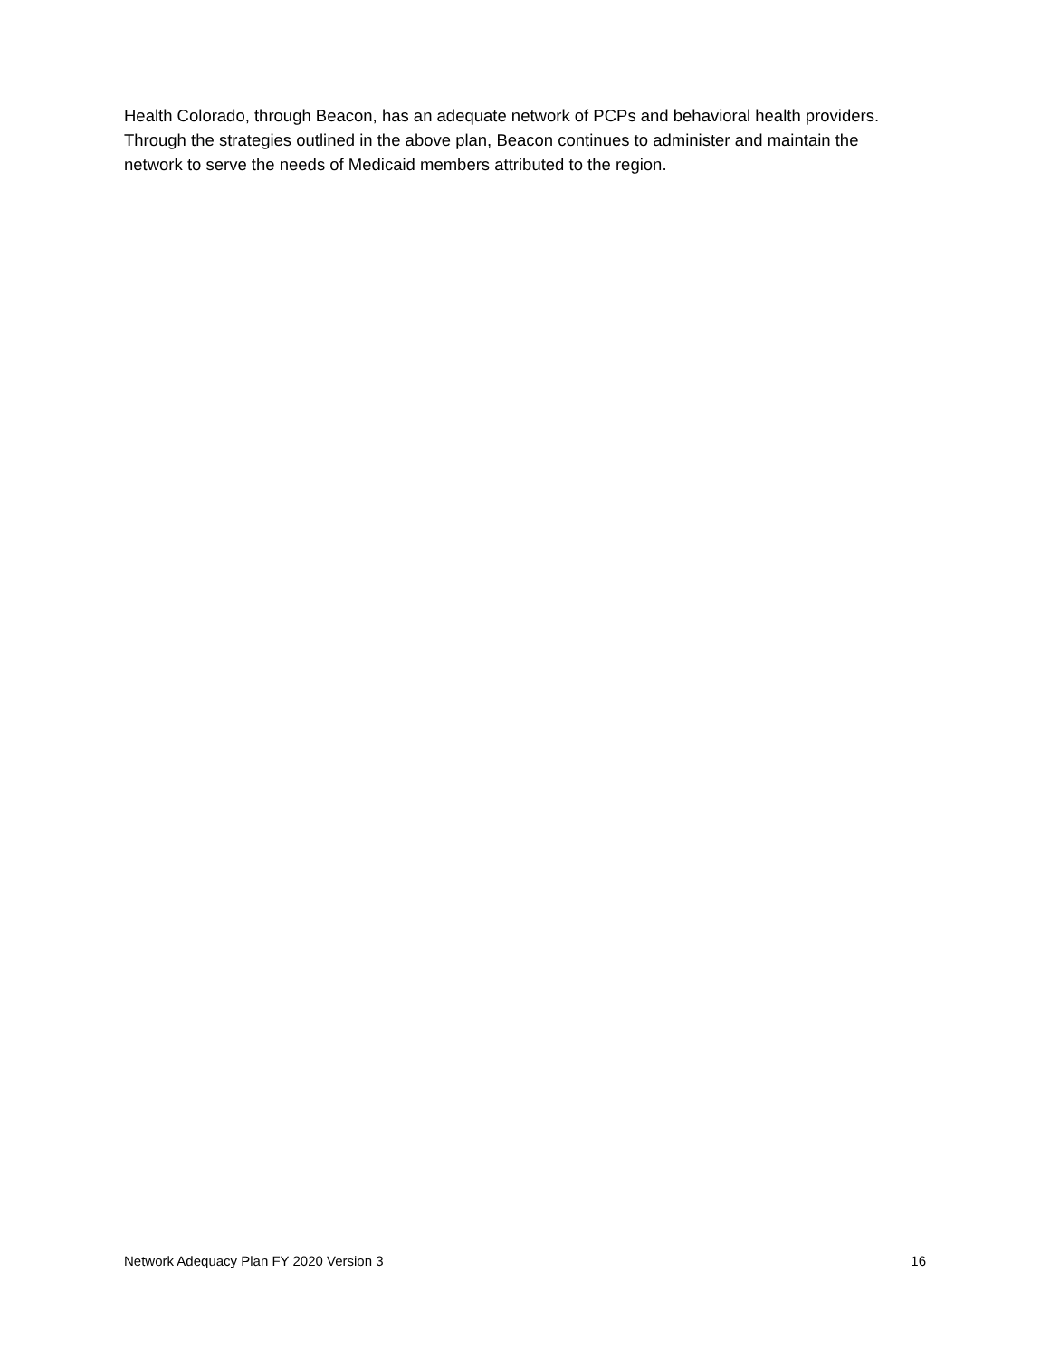Health Colorado, through Beacon, has an adequate network of PCPs and behavioral health providers. Through the strategies outlined in the above plan, Beacon continues to administer and maintain the network to serve the needs of Medicaid members attributed to the region.
Network Adequacy Plan FY 2020 Version 3 16